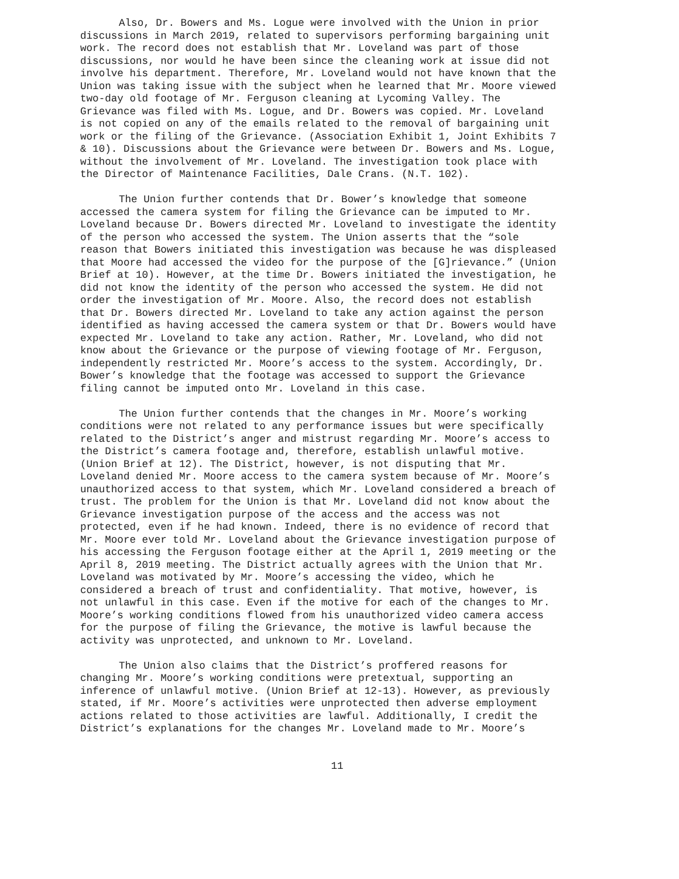Also, Dr. Bowers and Ms. Logue were involved with the Union in prior discussions in March 2019, related to supervisors performing bargaining unit work. The record does not establish that Mr. Loveland was part of those discussions, nor would he have been since the cleaning work at issue did not involve his department. Therefore, Mr. Loveland would not have known that the Union was taking issue with the subject when he learned that Mr. Moore viewed two-day old footage of Mr. Ferguson cleaning at Lycoming Valley. The Grievance was filed with Ms. Logue, and Dr. Bowers was copied. Mr. Loveland is not copied on any of the emails related to the removal of bargaining unit work or the filing of the Grievance. (Association Exhibit 1, Joint Exhibits 7 & 10). Discussions about the Grievance were between Dr. Bowers and Ms. Logue, without the involvement of Mr. Loveland. The investigation took place with the Director of Maintenance Facilities, Dale Crans. (N.T. 102).
The Union further contends that Dr. Bower’s knowledge that someone accessed the camera system for filing the Grievance can be imputed to Mr. Loveland because Dr. Bowers directed Mr. Loveland to investigate the identity of the person who accessed the system. The Union asserts that the “sole reason that Bowers initiated this investigation was because he was displeased that Moore had accessed the video for the purpose of the [G]rievance.” (Union Brief at 10). However, at the time Dr. Bowers initiated the investigation, he did not know the identity of the person who accessed the system. He did not order the investigation of Mr. Moore. Also, the record does not establish that Dr. Bowers directed Mr. Loveland to take any action against the person identified as having accessed the camera system or that Dr. Bowers would have expected Mr. Loveland to take any action. Rather, Mr. Loveland, who did not know about the Grievance or the purpose of viewing footage of Mr. Ferguson, independently restricted Mr. Moore’s access to the system. Accordingly, Dr. Bower’s knowledge that the footage was accessed to support the Grievance filing cannot be imputed onto Mr. Loveland in this case.
The Union further contends that the changes in Mr. Moore’s working conditions were not related to any performance issues but were specifically related to the District’s anger and mistrust regarding Mr. Moore’s access to the District’s camera footage and, therefore, establish unlawful motive. (Union Brief at 12). The District, however, is not disputing that Mr. Loveland denied Mr. Moore access to the camera system because of Mr. Moore’s unauthorized access to that system, which Mr. Loveland considered a breach of trust. The problem for the Union is that Mr. Loveland did not know about the Grievance investigation purpose of the access and the access was not protected, even if he had known. Indeed, there is no evidence of record that Mr. Moore ever told Mr. Loveland about the Grievance investigation purpose of his accessing the Ferguson footage either at the April 1, 2019 meeting or the April 8, 2019 meeting. The District actually agrees with the Union that Mr. Loveland was motivated by Mr. Moore’s accessing the video, which he considered a breach of trust and confidentiality. That motive, however, is not unlawful in this case. Even if the motive for each of the changes to Mr. Moore’s working conditions flowed from his unauthorized video camera access for the purpose of filing the Grievance, the motive is lawful because the activity was unprotected, and unknown to Mr. Loveland.
The Union also claims that the District’s proffered reasons for changing Mr. Moore’s working conditions were pretextual, supporting an inference of unlawful motive. (Union Brief at 12-13). However, as previously stated, if Mr. Moore’s activities were unprotected then adverse employment actions related to those activities are lawful. Additionally, I credit the District’s explanations for the changes Mr. Loveland made to Mr. Moore’s
11